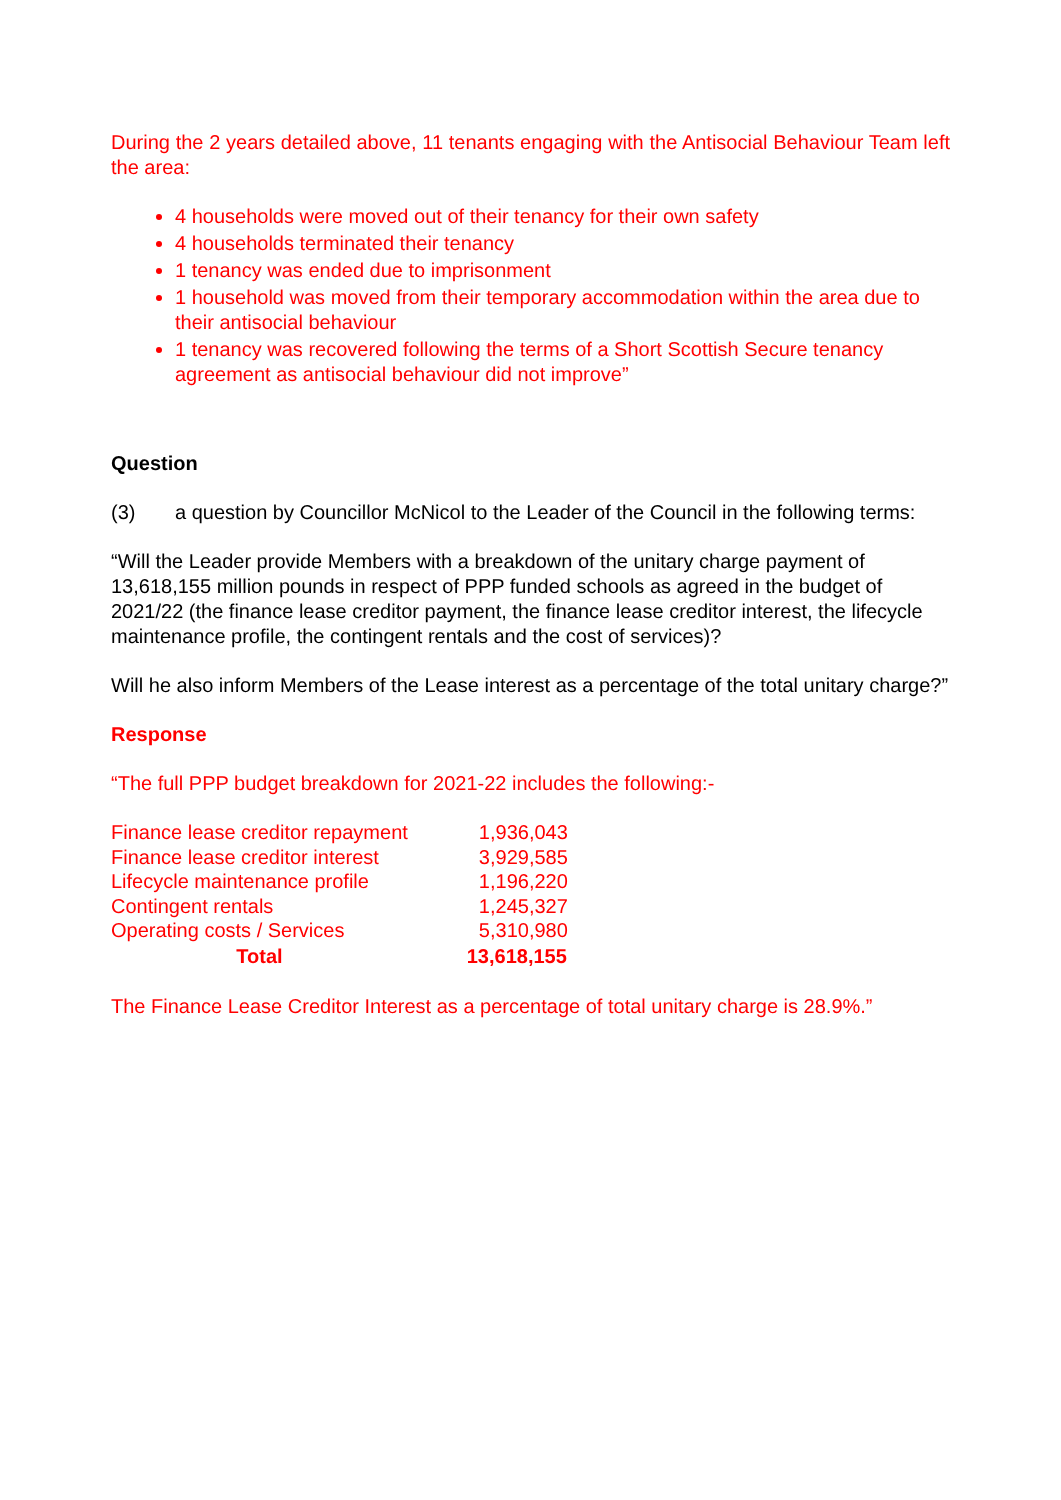During the 2 years detailed above, 11 tenants engaging with the Antisocial Behaviour Team left the area:
4 households were moved out of their tenancy for their own safety
4 households terminated their tenancy
1 tenancy was ended due to imprisonment
1 household was moved from their temporary accommodation within the area due to their antisocial behaviour
1 tenancy was recovered following the terms of a Short Scottish Secure tenancy agreement as antisocial behaviour did not improve”
Question
(3) a question by Councillor McNicol to the Leader of the Council in the following terms:
“Will the Leader provide Members with a breakdown of the unitary charge payment of 13,618,155 million pounds in respect of PPP funded schools as agreed in the budget of 2021/22 (the finance lease creditor payment, the finance lease creditor interest, the lifecycle maintenance profile, the contingent rentals and the cost of services)?
Will he also inform Members of the Lease interest as a percentage of the total unitary charge?”
Response
“The full PPP budget breakdown for 2021-22 includes the following:-
| Finance lease creditor repayment | 1,936,043 |
| Finance lease creditor interest | 3,929,585 |
| Lifecycle maintenance profile | 1,196,220 |
| Contingent rentals | 1,245,327 |
| Operating costs / Services | 5,310,980 |
| Total | 13,618,155 |
The Finance Lease Creditor Interest as a percentage of total unitary charge is 28.9%.”